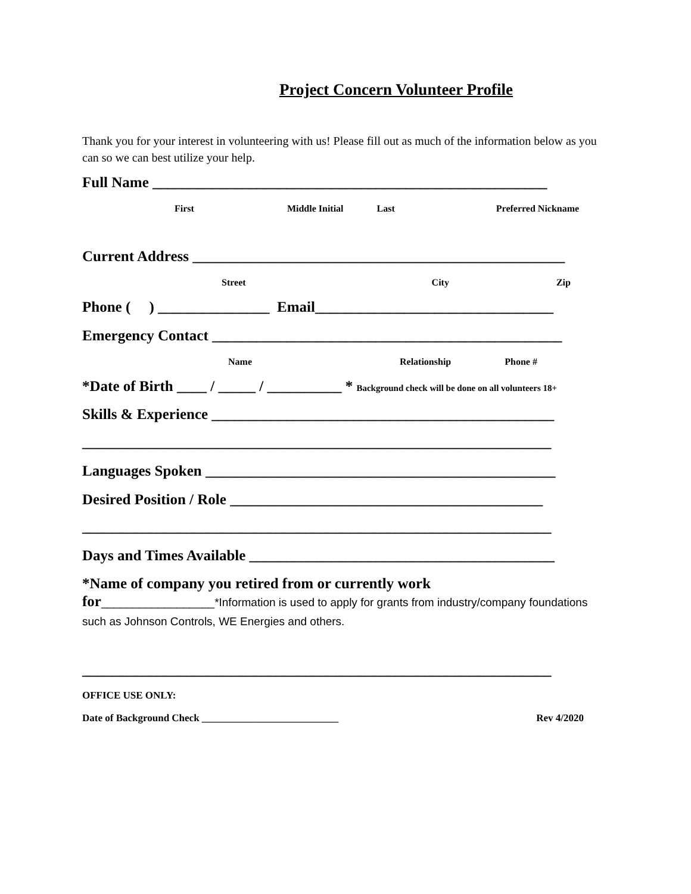Project Concern Volunteer Profile
Thank you for your interest in volunteering with us! Please fill out as much of the information below as you can so we can best utilize your help.
Full Name _____________________________________________________
First Middle Initial Last Preferred Nickname
Current Address __________________________________________________
Street City Zip
Phone ( ) _______________ Email________________________________
Emergency Contact _______________________________________________
Name Relationship Phone #
*Date of Birth ____ / _____ / __________ * Background check will be done on all volunteers 18+
Skills & Experience ______________________________________________
_______________________________________________________________
Languages Spoken _______________________________________________
Desired Position / Role __________________________________________
_______________________________________________________________
Days and Times Available _________________________________________
*Name of company you retired from or currently work
for__________________*Information is used to apply for grants from industry/company foundations such as Johnson Controls, WE Energies and others.
_______________________________________________________________
OFFICE USE ONLY:
Date of Background Check ___________________________ Rev 4/2020